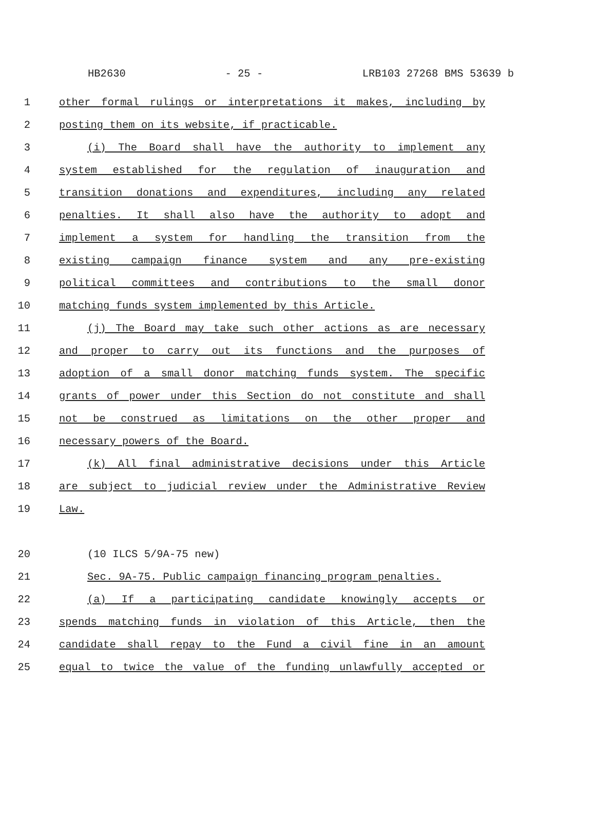HB2630 - 25 - LRB103 27268 BMS 53639 b
1 other formal rulings or interpretations it makes, including by
2 posting them on its website, if practicable.
3 (i) The Board shall have the authority to implement any
4 system established for the regulation of inauguration and
5 transition donations and expenditures, including any related
6 penalties. It shall also have the authority to adopt and
7 implement a system for handling the transition from the
8 existing campaign finance system and any pre-existing
9 political committees and contributions to the small donor
10 matching funds system implemented by this Article.
11 (j) The Board may take such other actions as are necessary
12 and proper to carry out its functions and the purposes of
13 adoption of a small donor matching funds system. The specific
14 grants of power under this Section do not constitute and shall
15 not be construed as limitations on the other proper and
16 necessary powers of the Board.
17 (k) All final administrative decisions under this Article
18 are subject to judicial review under the Administrative Review
19 Law.
20 (10 ILCS 5/9A-75 new)
21 Sec. 9A-75. Public campaign financing program penalties.
22 (a) If a participating candidate knowingly accepts or
23 spends matching funds in violation of this Article, then the
24 candidate shall repay to the Fund a civil fine in an amount
25 equal to twice the value of the funding unlawfully accepted or